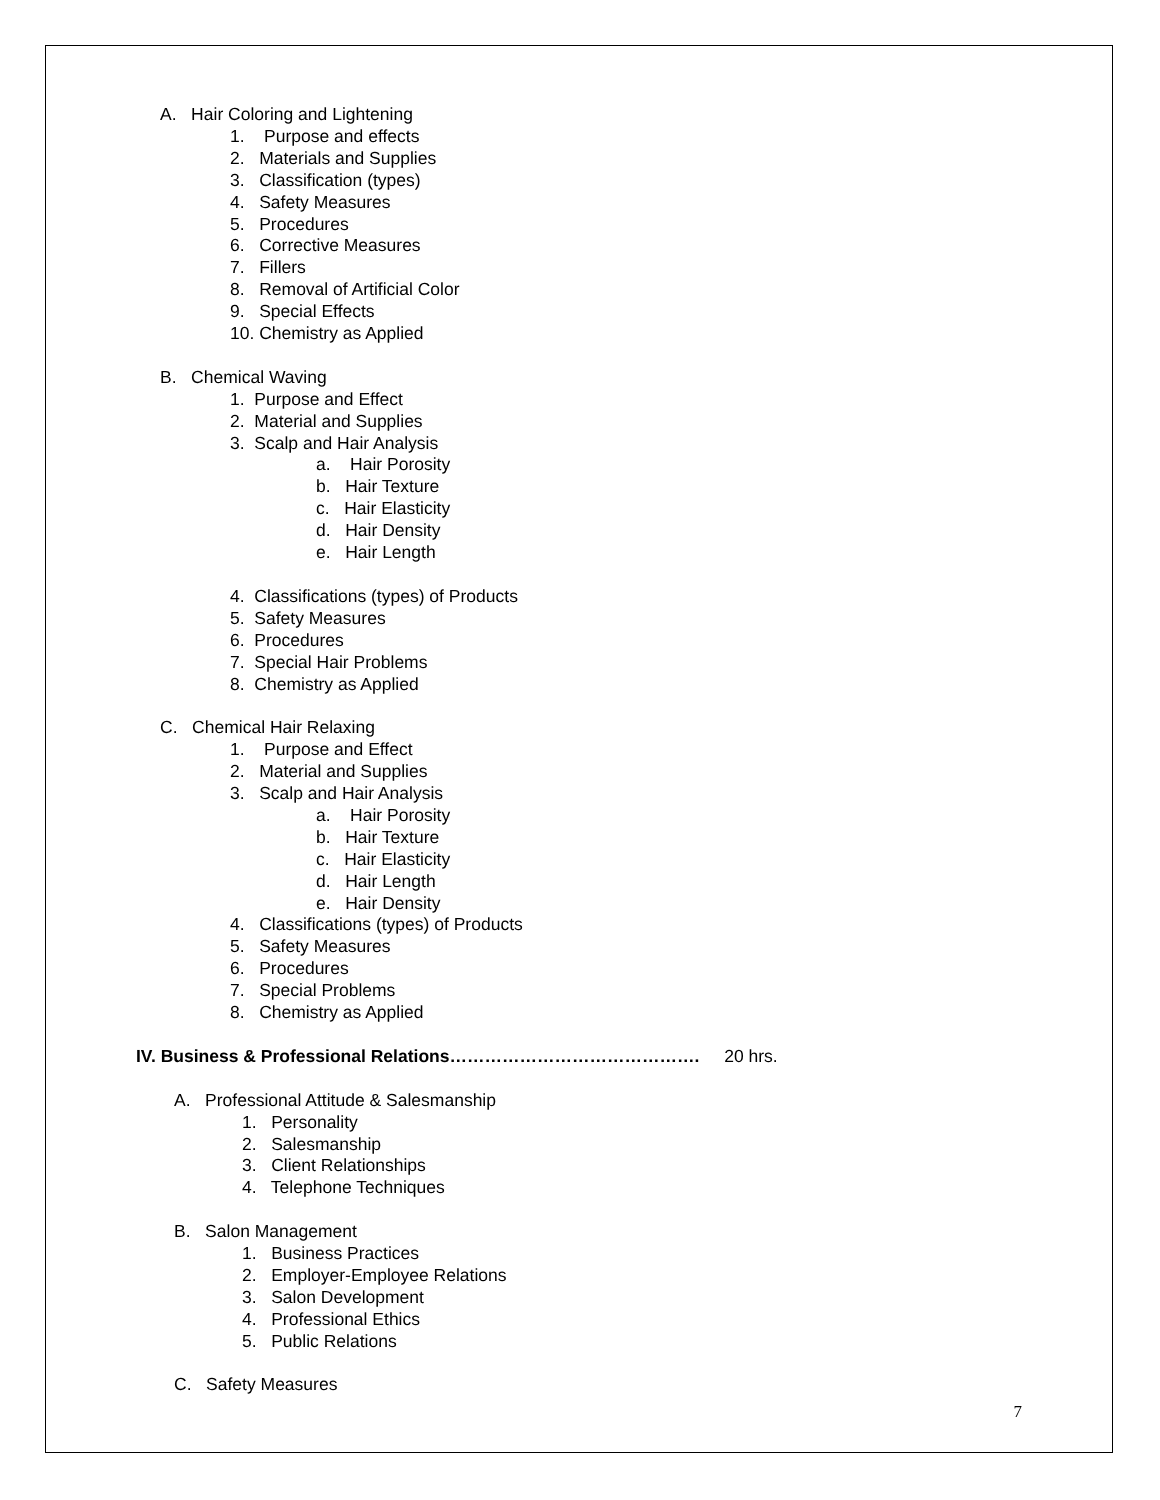A. Hair Coloring and Lightening
1. Purpose and effects
2. Materials and Supplies
3. Classification (types)
4. Safety Measures
5. Procedures
6. Corrective Measures
7. Fillers
8. Removal of Artificial Color
9. Special Effects
10. Chemistry as Applied
B. Chemical Waving
1. Purpose and Effect
2. Material and Supplies
3. Scalp and Hair Analysis
a. Hair Porosity
b. Hair Texture
c. Hair Elasticity
d. Hair Density
e. Hair Length
4. Classifications (types) of Products
5. Safety Measures
6. Procedures
7. Special Hair Problems
8. Chemistry as Applied
C. Chemical Hair Relaxing
1. Purpose and Effect
2. Material and Supplies
3. Scalp and Hair Analysis
a. Hair Porosity
b. Hair Texture
c. Hair Elasticity
d. Hair Length
e. Hair Density
4. Classifications (types) of Products
5. Safety Measures
6. Procedures
7. Special Problems
8. Chemistry as Applied
IV. Business & Professional Relations……………………………………. 20 hrs.
A. Professional Attitude & Salesmanship
1. Personality
2. Salesmanship
3. Client Relationships
4. Telephone Techniques
B. Salon Management
1. Business Practices
2. Employer-Employee Relations
3. Salon Development
4. Professional Ethics
5. Public Relations
C. Safety Measures
7